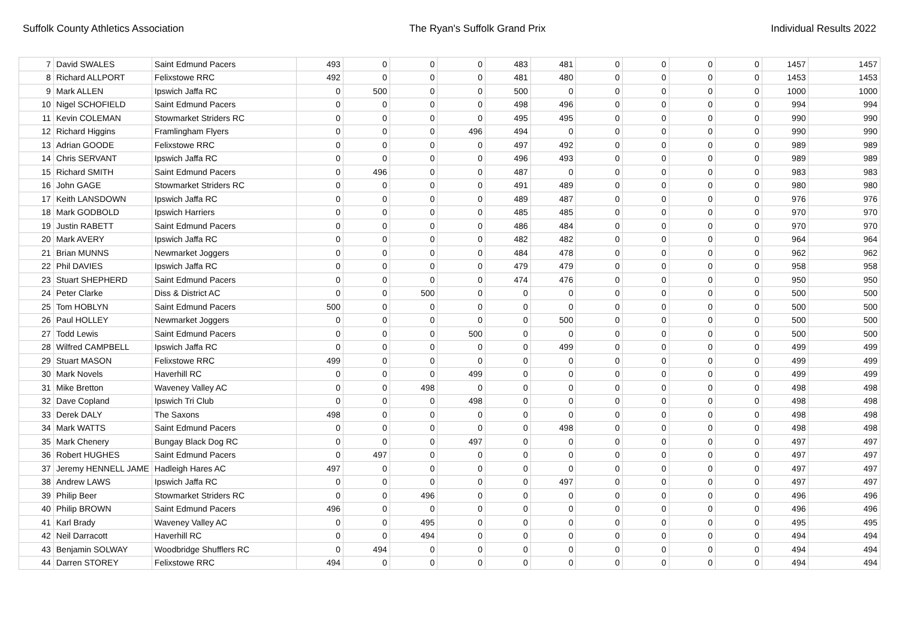Suffolk County Athletics Association The Ryan's Suffolk Grand Prix Individual Results 2022
| 7 | David SWALES | Saint Edmund Pacers | 493 | 0 | 0 | 0 | 483 | 481 | 0 | 0 | 0 | 0 | 1457 | 1457 |
| 8 | Richard ALLPORT | Felixstowe RRC | 492 | 0 | 0 | 0 | 481 | 480 | 0 | 0 | 0 | 0 | 1453 | 1453 |
| 9 | Mark ALLEN | Ipswich Jaffa RC | 0 | 500 | 0 | 0 | 500 | 0 | 0 | 0 | 0 | 0 | 1000 | 1000 |
| 10 | Nigel SCHOFIELD | Saint Edmund Pacers | 0 | 0 | 0 | 0 | 498 | 496 | 0 | 0 | 0 | 0 | 994 | 994 |
| 11 | Kevin COLEMAN | Stowmarket Striders RC | 0 | 0 | 0 | 0 | 495 | 495 | 0 | 0 | 0 | 0 | 990 | 990 |
| 12 | Richard Higgins | Framlingham Flyers | 0 | 0 | 0 | 496 | 494 | 0 | 0 | 0 | 0 | 0 | 990 | 990 |
| 13 | Adrian GOODE | Felixstowe RRC | 0 | 0 | 0 | 0 | 497 | 492 | 0 | 0 | 0 | 0 | 989 | 989 |
| 14 | Chris SERVANT | Ipswich Jaffa RC | 0 | 0 | 0 | 0 | 496 | 493 | 0 | 0 | 0 | 0 | 989 | 989 |
| 15 | Richard SMITH | Saint Edmund Pacers | 0 | 496 | 0 | 0 | 487 | 0 | 0 | 0 | 0 | 0 | 983 | 983 |
| 16 | John GAGE | Stowmarket Striders RC | 0 | 0 | 0 | 0 | 491 | 489 | 0 | 0 | 0 | 0 | 980 | 980 |
| 17 | Keith LANSDOWN | Ipswich Jaffa RC | 0 | 0 | 0 | 0 | 489 | 487 | 0 | 0 | 0 | 0 | 976 | 976 |
| 18 | Mark GODBOLD | Ipswich Harriers | 0 | 0 | 0 | 0 | 485 | 485 | 0 | 0 | 0 | 0 | 970 | 970 |
| 19 | Justin RABETT | Saint Edmund Pacers | 0 | 0 | 0 | 0 | 486 | 484 | 0 | 0 | 0 | 0 | 970 | 970 |
| 20 | Mark AVERY | Ipswich Jaffa RC | 0 | 0 | 0 | 0 | 482 | 482 | 0 | 0 | 0 | 0 | 964 | 964 |
| 21 | Brian MUNNS | Newmarket Joggers | 0 | 0 | 0 | 0 | 484 | 478 | 0 | 0 | 0 | 0 | 962 | 962 |
| 22 | Phil DAVIES | Ipswich Jaffa RC | 0 | 0 | 0 | 0 | 479 | 479 | 0 | 0 | 0 | 0 | 958 | 958 |
| 23 | Stuart SHEPHERD | Saint Edmund Pacers | 0 | 0 | 0 | 0 | 474 | 476 | 0 | 0 | 0 | 0 | 950 | 950 |
| 24 | Peter Clarke | Diss & District AC | 0 | 0 | 500 | 0 | 0 | 0 | 0 | 0 | 0 | 0 | 500 | 500 |
| 25 | Tom HOBLYN | Saint Edmund Pacers | 500 | 0 | 0 | 0 | 0 | 0 | 0 | 0 | 0 | 0 | 500 | 500 |
| 26 | Paul HOLLEY | Newmarket Joggers | 0 | 0 | 0 | 0 | 0 | 500 | 0 | 0 | 0 | 0 | 500 | 500 |
| 27 | Todd Lewis | Saint Edmund Pacers | 0 | 0 | 0 | 500 | 0 | 0 | 0 | 0 | 0 | 0 | 500 | 500 |
| 28 | Wilfred CAMPBELL | Ipswich Jaffa RC | 0 | 0 | 0 | 0 | 0 | 499 | 0 | 0 | 0 | 0 | 499 | 499 |
| 29 | Stuart MASON | Felixstowe RRC | 499 | 0 | 0 | 0 | 0 | 0 | 0 | 0 | 0 | 0 | 499 | 499 |
| 30 | Mark Novels | Haverhill RC | 0 | 0 | 0 | 499 | 0 | 0 | 0 | 0 | 0 | 0 | 499 | 499 |
| 31 | Mike Bretton | Waveney Valley AC | 0 | 0 | 498 | 0 | 0 | 0 | 0 | 0 | 0 | 0 | 498 | 498 |
| 32 | Dave Copland | Ipswich Tri Club | 0 | 0 | 0 | 498 | 0 | 0 | 0 | 0 | 0 | 0 | 498 | 498 |
| 33 | Derek DALY | The Saxons | 498 | 0 | 0 | 0 | 0 | 0 | 0 | 0 | 0 | 0 | 498 | 498 |
| 34 | Mark WATTS | Saint Edmund Pacers | 0 | 0 | 0 | 0 | 0 | 498 | 0 | 0 | 0 | 0 | 498 | 498 |
| 35 | Mark Chenery | Bungay Black Dog RC | 0 | 0 | 0 | 497 | 0 | 0 | 0 | 0 | 0 | 0 | 497 | 497 |
| 36 | Robert HUGHES | Saint Edmund Pacers | 0 | 497 | 0 | 0 | 0 | 0 | 0 | 0 | 0 | 0 | 497 | 497 |
| 37 | Jeremy HENNELL JAME | Hadleigh Hares AC | 497 | 0 | 0 | 0 | 0 | 0 | 0 | 0 | 0 | 0 | 497 | 497 |
| 38 | Andrew LAWS | Ipswich Jaffa RC | 0 | 0 | 0 | 0 | 0 | 497 | 0 | 0 | 0 | 0 | 497 | 497 |
| 39 | Philip Beer | Stowmarket Striders RC | 0 | 0 | 496 | 0 | 0 | 0 | 0 | 0 | 0 | 0 | 496 | 496 |
| 40 | Philip BROWN | Saint Edmund Pacers | 496 | 0 | 0 | 0 | 0 | 0 | 0 | 0 | 0 | 0 | 496 | 496 |
| 41 | Karl Brady | Waveney Valley AC | 0 | 0 | 495 | 0 | 0 | 0 | 0 | 0 | 0 | 0 | 495 | 495 |
| 42 | Neil Darracott | Haverhill RC | 0 | 0 | 494 | 0 | 0 | 0 | 0 | 0 | 0 | 0 | 494 | 494 |
| 43 | Benjamin SOLWAY | Woodbridge Shufflers RC | 0 | 494 | 0 | 0 | 0 | 0 | 0 | 0 | 0 | 0 | 494 | 494 |
| 44 | Darren STOREY | Felixstowe RRC | 494 | 0 | 0 | 0 | 0 | 0 | 0 | 0 | 0 | 0 | 494 | 494 |